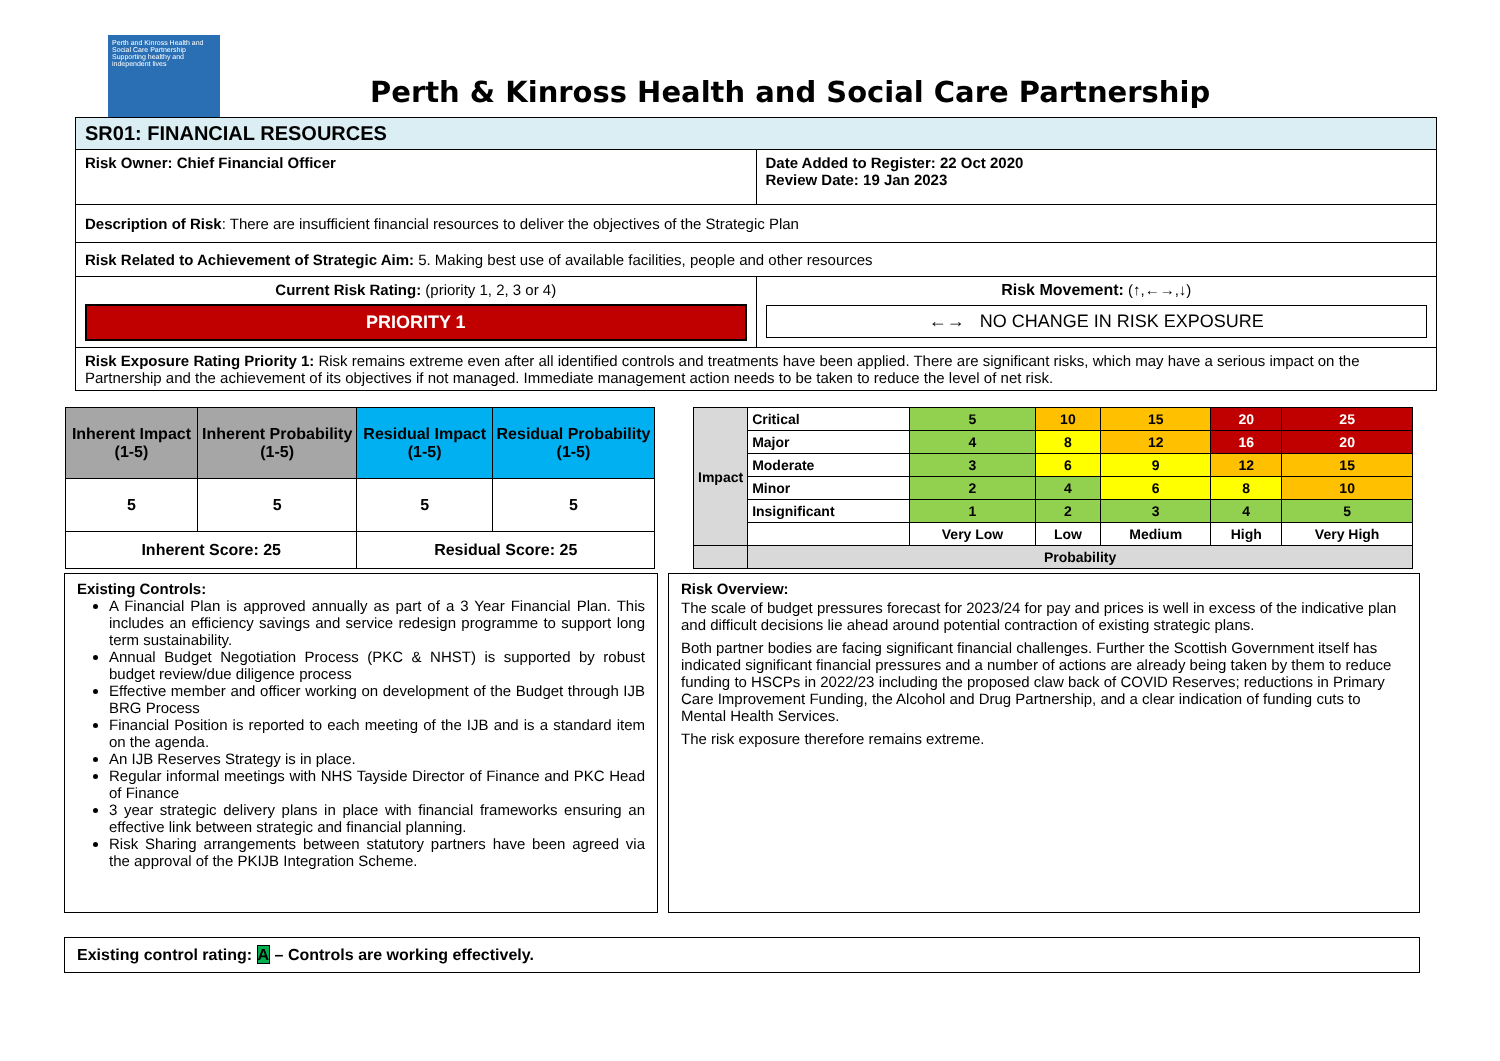Perth and Kinross Health and Social Care Partnership
Supporting healthy and independent lives
Perth & Kinross Health and Social Care Partnership
| SR01: FINANCIAL RESOURCES | |
| Risk Owner: Chief Financial Officer | Date Added to Register: 22 Oct 2020 Review Date: 19 Jan 2023 |
| Description of Risk : There are insufficient financial resources to deliver the objectives of the Strategic Plan | |
| Risk Related to Achievement of Strategic Aim: 5. Making best use of available facilities, people and other resources | |
| Current Risk Rating: (priority 1, 2, 3 or 4) PRIORITY 1 | Risk Movement: (↑,←→,↓) ←→ NO CHANGE IN RISK EXPOSURE |
| Risk Exposure Rating Priority 1: Risk remains extreme even after all identified controls and treatments have been applied. There are significant risks, which may have a serious impact on the Partnership and the achievement of its objectives if not managed. Immediate management action needs to be taken to reduce the level of net risk. | |
| Inherent Impact (1-5) | Inherent Probability (1-5) | Residual Impact (1-5) | Residual Probability (1-5) |
| --- | --- | --- | --- |
| 5 | 5 | 5 | 5 |
| Inherent Score: 25 | | Residual Score: 25 | |
| Impact | Critical | 5 | 10 | 15 | 20 | 25 |
| | Major | 4 | 8 | 12 | 16 | 20 |
| | Moderate | 3 | 6 | 9 | 12 | 15 |
| | Minor | 2 | 4 | 6 | 8 | 10 |
| | Insignificant | 1 | 2 | 3 | 4 | 5 |
| | | Very Low | Low | Medium | High | Very High |
| | Probability | | | | | |
Existing Controls:
A Financial Plan is approved annually as part of a 3 Year Financial Plan. This includes an efficiency savings and service redesign programme to support long term sustainability.
Annual Budget Negotiation Process (PKC & NHST) is supported by robust budget review/due diligence process
Effective member and officer working on development of the Budget through IJB BRG Process
Financial Position is reported to each meeting of the IJB and is a standard item on the agenda.
An IJB Reserves Strategy is in place.
Regular informal meetings with NHS Tayside Director of Finance and PKC Head of Finance
3 year strategic delivery plans in place with financial frameworks ensuring an effective link between strategic and financial planning.
Risk Sharing arrangements between statutory partners have been agreed via the approval of the PKIJB Integration Scheme.
Risk Overview:
The scale of budget pressures forecast for 2023/24 for pay and prices is well in excess of the indicative plan and difficult decisions lie ahead around potential contraction of existing strategic plans.
Both partner bodies are facing significant financial challenges. Further the Scottish Government itself has indicated significant financial pressures and a number of actions are already being taken by them to reduce funding to HSCPs in 2022/23 including the proposed claw back of COVID Reserves; reductions in Primary Care Improvement Funding, the Alcohol and Drug Partnership, and a clear indication of funding cuts to Mental Health Services.
The risk exposure therefore remains extreme.
Existing control rating: A – Controls are working effectively.